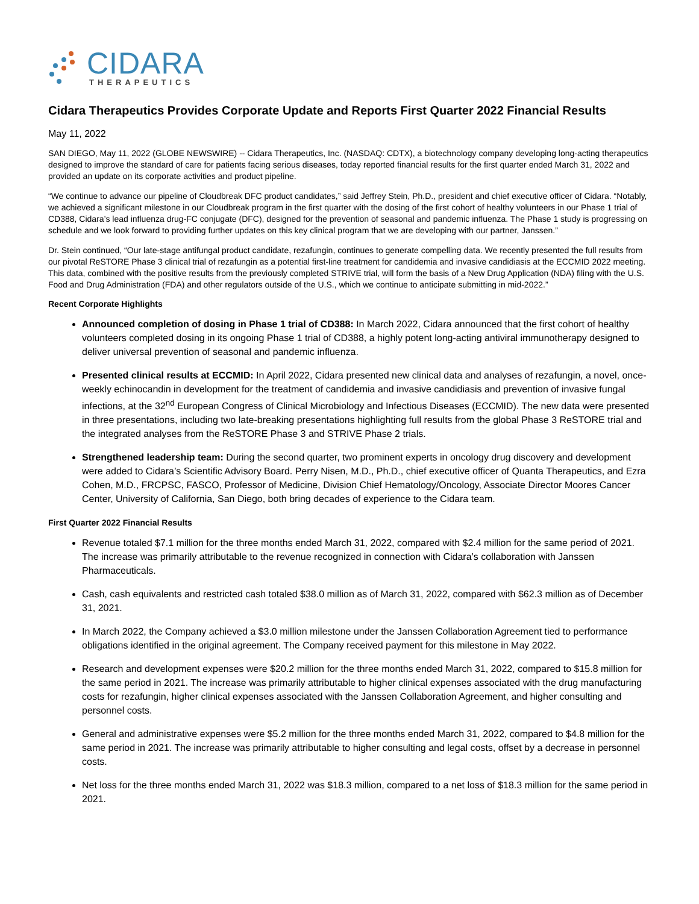CIDARA
THERAPEUTICS
Cidara Therapeutics Provides Corporate Update and Reports First Quarter 2022 Financial Results
May 11, 2022
SAN DIEGO, May 11, 2022 (GLOBE NEWSWIRE) -- Cidara Therapeutics, Inc. (NASDAQ: CDTX), a biotechnology company developing long-acting therapeutics designed to improve the standard of care for patients facing serious diseases, today reported financial results for the first quarter ended March 31, 2022 and provided an update on its corporate activities and product pipeline.
“We continue to advance our pipeline of Cloudbreak DFC product candidates,” said Jeffrey Stein, Ph.D., president and chief executive officer of Cidara. “Notably, we achieved a significant milestone in our Cloudbreak program in the first quarter with the dosing of the first cohort of healthy volunteers in our Phase 1 trial of CD388, Cidara’s lead influenza drug-FC conjugate (DFC), designed for the prevention of seasonal and pandemic influenza. The Phase 1 study is progressing on schedule and we look forward to providing further updates on this key clinical program that we are developing with our partner, Janssen.”
Dr. Stein continued, “Our late-stage antifungal product candidate, rezafungin, continues to generate compelling data. We recently presented the full results from our pivotal ReSTORE Phase 3 clinical trial of rezafungin as a potential first-line treatment for candidemia and invasive candidiasis at the ECCMID 2022 meeting. This data, combined with the positive results from the previously completed STRIVE trial, will form the basis of a New Drug Application (NDA) filing with the U.S. Food and Drug Administration (FDA) and other regulators outside of the U.S., which we continue to anticipate submitting in mid-2022.”
Recent Corporate Highlights
Announced completion of dosing in Phase 1 trial of CD388: In March 2022, Cidara announced that the first cohort of healthy volunteers completed dosing in its ongoing Phase 1 trial of CD388, a highly potent long-acting antiviral immunotherapy designed to deliver universal prevention of seasonal and pandemic influenza.
Presented clinical results at ECCMID: In April 2022, Cidara presented new clinical data and analyses of rezafungin, a novel, once-weekly echinocandin in development for the treatment of candidemia and invasive candidiasis and prevention of invasive fungal infections, at the 32<sup>nd</sup> European Congress of Clinical Microbiology and Infectious Diseases (ECCMID). The new data were presented in three presentations, including two late-breaking presentations highlighting full results from the global Phase 3 ReSTORE trial and the integrated analyses from the ReSTORE Phase 3 and STRIVE Phase 2 trials.
Strengthened leadership team: During the second quarter, two prominent experts in oncology drug discovery and development were added to Cidara’s Scientific Advisory Board. Perry Nisen, M.D., Ph.D., chief executive officer of Quanta Therapeutics, and Ezra Cohen, M.D., FRCPSC, FASCO, Professor of Medicine, Division Chief Hematology/Oncology, Associate Director Moores Cancer Center, University of California, San Diego, both bring decades of experience to the Cidara team.
First Quarter 2022 Financial Results
Revenue totaled $7.1 million for the three months ended March 31, 2022, compared with $2.4 million for the same period of 2021. The increase was primarily attributable to the revenue recognized in connection with Cidara’s collaboration with Janssen Pharmaceuticals.
Cash, cash equivalents and restricted cash totaled $38.0 million as of March 31, 2022, compared with $62.3 million as of December 31, 2021.
In March 2022, the Company achieved a $3.0 million milestone under the Janssen Collaboration Agreement tied to performance obligations identified in the original agreement. The Company received payment for this milestone in May 2022.
Research and development expenses were $20.2 million for the three months ended March 31, 2022, compared to $15.8 million for the same period in 2021. The increase was primarily attributable to higher clinical expenses associated with the drug manufacturing costs for rezafungin, higher clinical expenses associated with the Janssen Collaboration Agreement, and higher consulting and personnel costs.
General and administrative expenses were $5.2 million for the three months ended March 31, 2022, compared to $4.8 million for the same period in 2021. The increase was primarily attributable to higher consulting and legal costs, offset by a decrease in personnel costs.
Net loss for the three months ended March 31, 2022 was $18.3 million, compared to a net loss of $18.3 million for the same period in 2021.